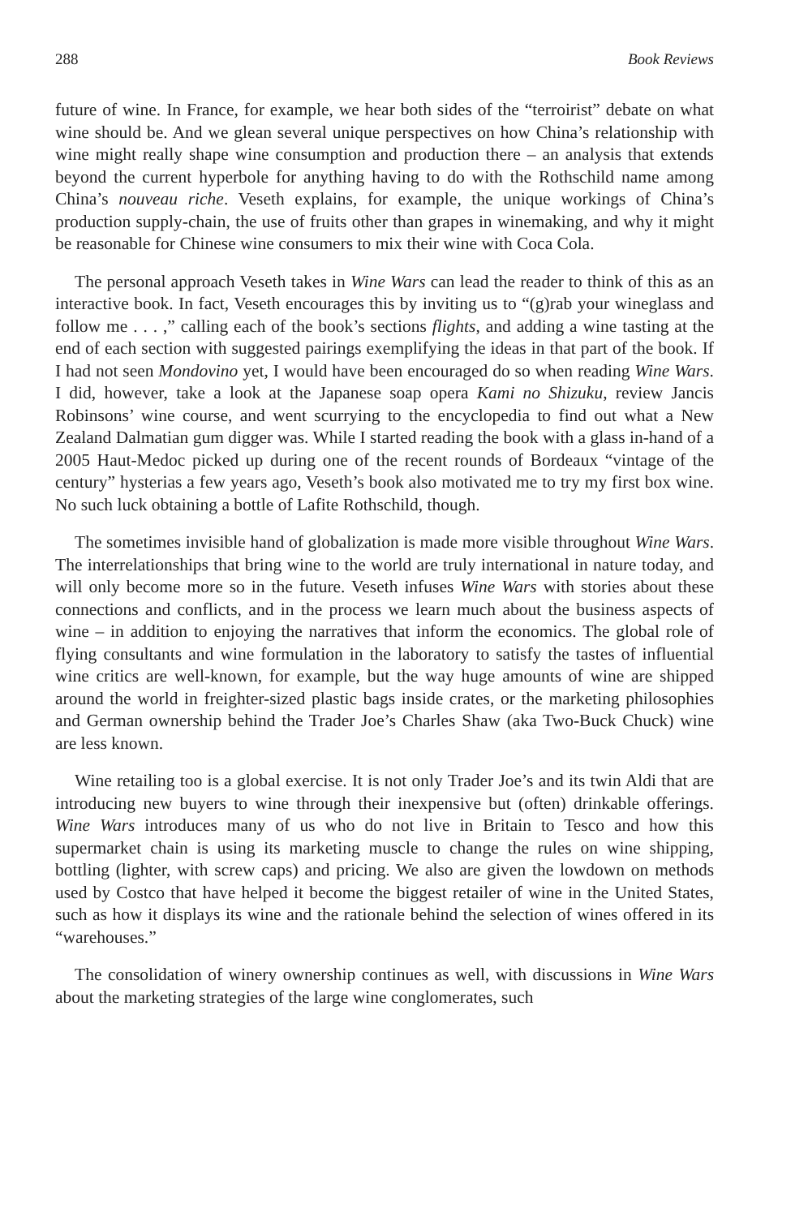288 Book Reviews
future of wine. In France, for example, we hear both sides of the “terroirist” debate on what wine should be. And we glean several unique perspectives on how China’s relationship with wine might really shape wine consumption and production there – an analysis that extends beyond the current hyperbole for anything having to do with the Rothschild name among China’s nouveau riche. Veseth explains, for example, the unique workings of China’s production supply-chain, the use of fruits other than grapes in winemaking, and why it might be reasonable for Chinese wine consumers to mix their wine with Coca Cola.
The personal approach Veseth takes in Wine Wars can lead the reader to think of this as an interactive book. In fact, Veseth encourages this by inviting us to “(g)rab your wineglass and follow me . . . ,” calling each of the book’s sections flights, and adding a wine tasting at the end of each section with suggested pairings exemplifying the ideas in that part of the book. If I had not seen Mondovino yet, I would have been encouraged do so when reading Wine Wars. I did, however, take a look at the Japanese soap opera Kami no Shizuku, review Jancis Robinsons’ wine course, and went scurrying to the encyclopedia to find out what a New Zealand Dalmatian gum digger was. While I started reading the book with a glass in-hand of a 2005 Haut-Medoc picked up during one of the recent rounds of Bordeaux “vintage of the century” hysterias a few years ago, Veseth’s book also motivated me to try my first box wine. No such luck obtaining a bottle of Lafite Rothschild, though.
The sometimes invisible hand of globalization is made more visible throughout Wine Wars. The interrelationships that bring wine to the world are truly international in nature today, and will only become more so in the future. Veseth infuses Wine Wars with stories about these connections and conflicts, and in the process we learn much about the business aspects of wine – in addition to enjoying the narratives that inform the economics. The global role of flying consultants and wine formulation in the laboratory to satisfy the tastes of influential wine critics are well-known, for example, but the way huge amounts of wine are shipped around the world in freighter-sized plastic bags inside crates, or the marketing philosophies and German ownership behind the Trader Joe’s Charles Shaw (aka Two-Buck Chuck) wine are less known.
Wine retailing too is a global exercise. It is not only Trader Joe’s and its twin Aldi that are introducing new buyers to wine through their inexpensive but (often) drinkable offerings. Wine Wars introduces many of us who do not live in Britain to Tesco and how this supermarket chain is using its marketing muscle to change the rules on wine shipping, bottling (lighter, with screw caps) and pricing. We also are given the lowdown on methods used by Costco that have helped it become the biggest retailer of wine in the United States, such as how it displays its wine and the rationale behind the selection of wines offered in its “warehouses.”
The consolidation of winery ownership continues as well, with discussions in Wine Wars about the marketing strategies of the large wine conglomerates, such